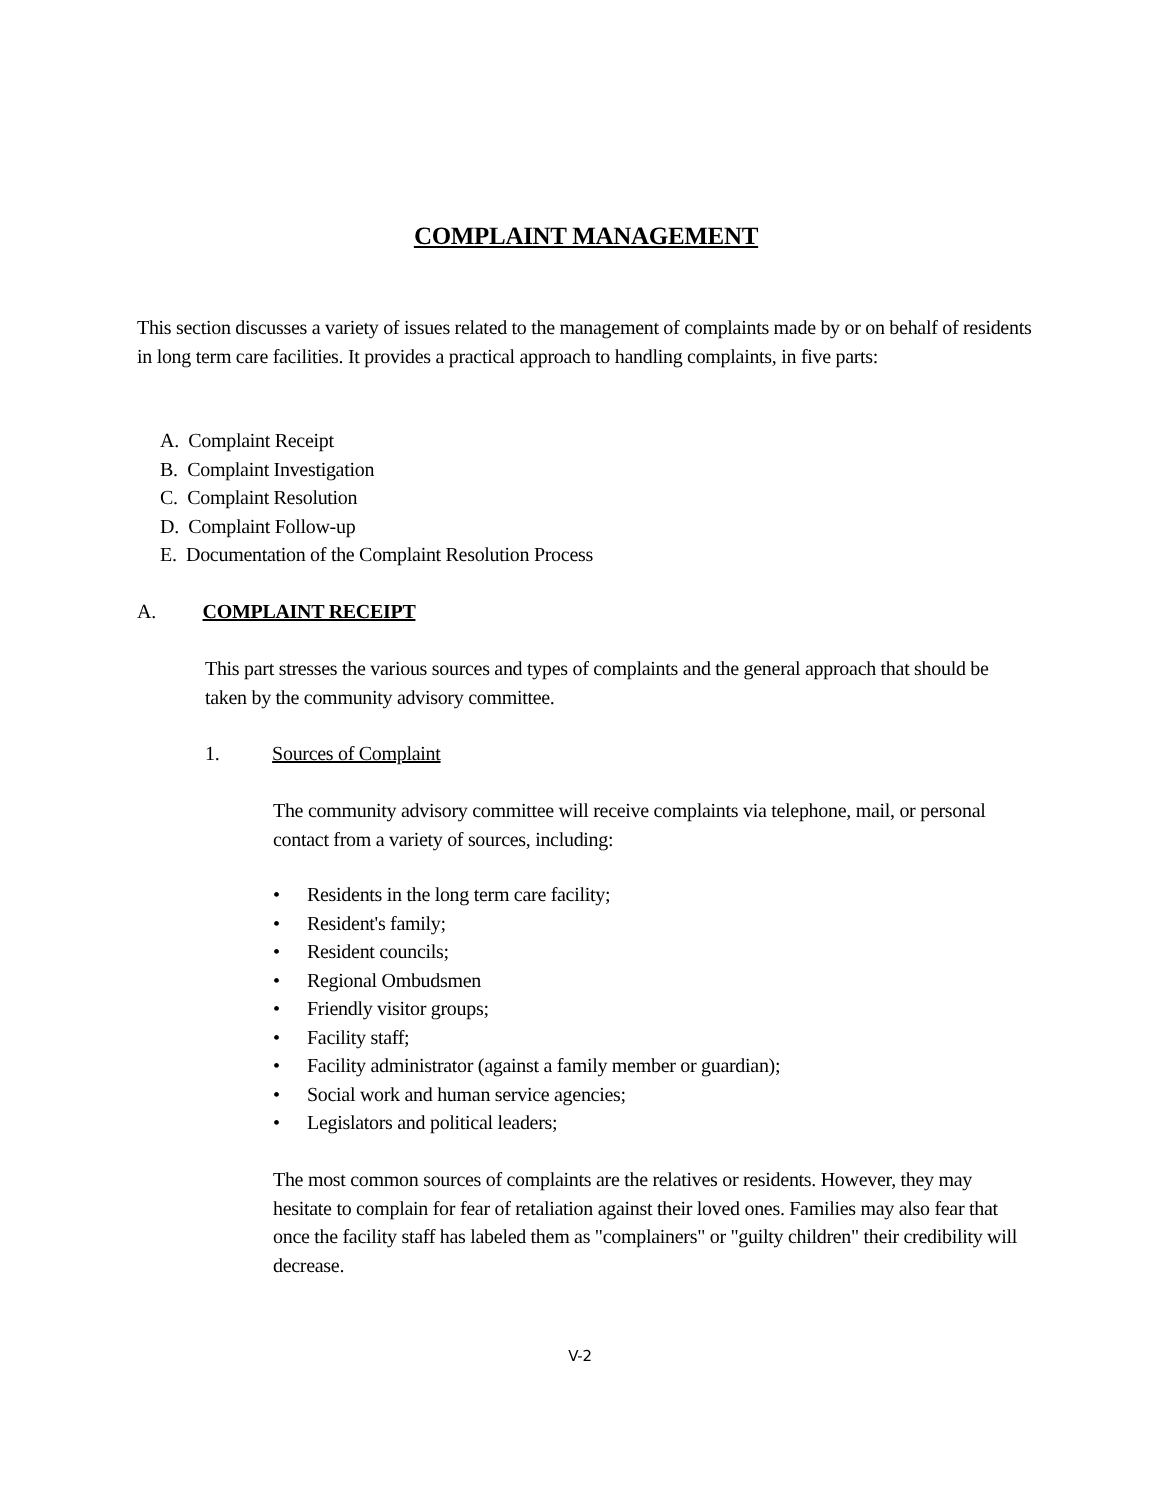COMPLAINT MANAGEMENT
This section discusses a variety of issues related to the management of complaints made by or on behalf of residents in long term care facilities. It provides a practical approach to handling complaints, in five parts:
A. Complaint Receipt
B. Complaint Investigation
C. Complaint Resolution
D. Complaint Follow-up
E. Documentation of the Complaint Resolution Process
A. COMPLAINT RECEIPT
This part stresses the various sources and types of complaints and the general approach that should be taken by the community advisory committee.
1. Sources of Complaint
The community advisory committee will receive complaints via telephone, mail, or personal contact from a variety of sources, including:
• Residents in the long term care facility;
• Resident's family;
• Resident councils;
• Regional Ombudsmen
• Friendly visitor groups;
• Facility staff;
• Facility administrator (against a family member or guardian);
• Social work and human service agencies;
• Legislators and political leaders;
The most common sources of complaints are the relatives or residents. However, they may hesitate to complain for fear of retaliation against their loved ones. Families may also fear that once the facility staff has labeled them as "complainers" or "guilty children" their credibility will decrease.
V-2